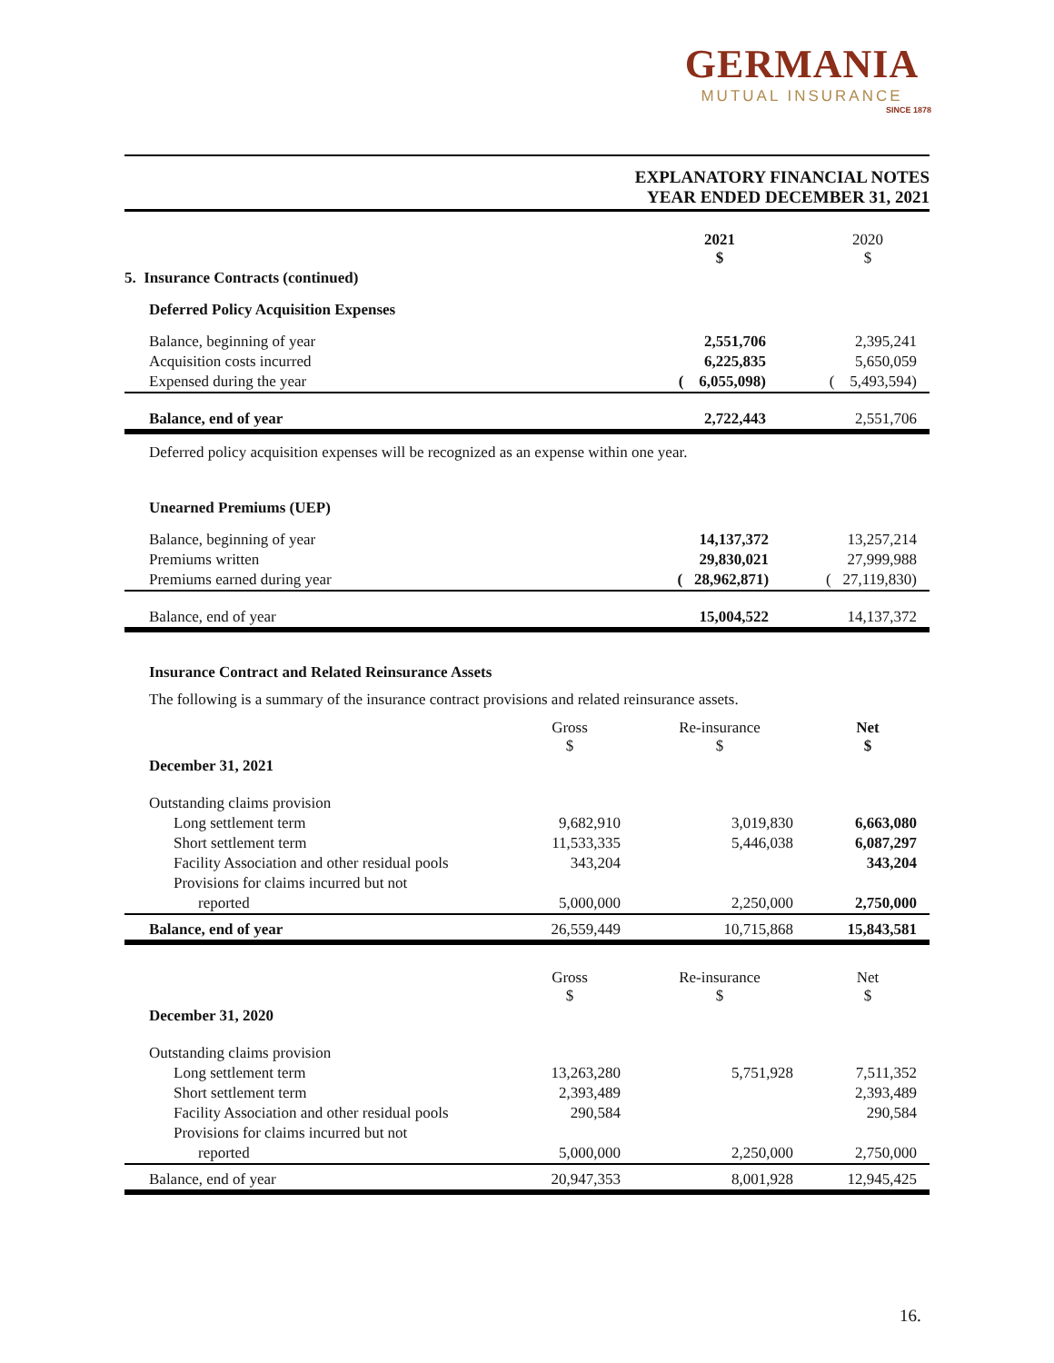GERMANIA
MUTUAL INSURANCE
SINCE 1878
EXPLANATORY FINANCIAL NOTES
YEAR ENDED DECEMBER 31, 2021
| | 2021 $ | | 2020 $ |
| 5. Insurance Contracts (continued) | | | |
| Deferred Policy Acquisition Expenses | | | |
| Balance, beginning of year | 2,551,706 | | 2,395,241 |
| Acquisition costs incurred | 6,225,835 | | 5,650,059 |
| Expensed during the year | ( 6,055,098) | | ( 5,493,594) |
| Balance, end of year | 2,722,443 | | 2,551,706 |
Deferred policy acquisition expenses will be recognized as an expense within one year.
| Unearned Premiums (UEP) | | | |
| Balance, beginning of year | 14,137,372 | | 13,257,214 |
| Premiums written | 29,830,021 | | 27,999,988 |
| Premiums earned during year | ( 28,962,871) | | ( 27,119,830) |
| Balance, end of year | 15,004,522 | | 14,137,372 |
Insurance Contract and Related Reinsurance Assets
The following is a summary of the insurance contract provisions and related reinsurance assets.
| | Gross $ | Re-insurance $ | Net $ |
| December 31, 2021 | | | |
| Outstanding claims provision | | | |
| Long settlement term | 9,682,910 | 3,019,830 | 6,663,080 |
| Short settlement term | 11,533,335 | 5,446,038 | 6,087,297 |
| Facility Association and other residual pools | 343,204 | | 343,204 |
| Provisions for claims incurred but not | | | |
| reported | 5,000,000 | 2,250,000 | 2,750,000 |
| Balance, end of year | 26,559,449 | 10,715,868 | 15,843,581 |
| | Gross $ | Re-insurance $ | Net $ |
| December 31, 2020 | | | |
| Outstanding claims provision | | | |
| Long settlement term | 13,263,280 | 5,751,928 | 7,511,352 |
| Short settlement term | 2,393,489 | | 2,393,489 |
| Facility Association and other residual pools | 290,584 | | 290,584 |
| Provisions for claims incurred but not | | | |
| reported | 5,000,000 | 2,250,000 | 2,750,000 |
| Balance, end of year | 20,947,353 | 8,001,928 | 12,945,425 |
16.